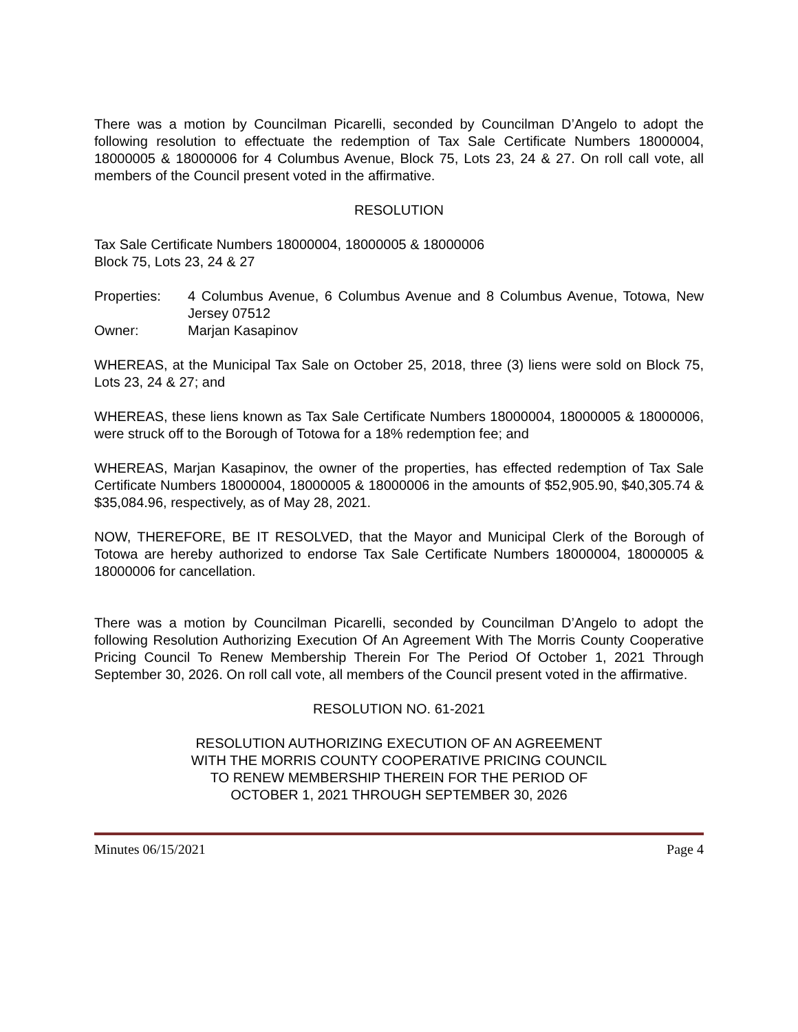There was a motion by Councilman Picarelli, seconded by Councilman D’Angelo to adopt the following resolution to effectuate the redemption of Tax Sale Certificate Numbers 18000004, 18000005 & 18000006 for 4 Columbus Avenue, Block 75, Lots 23, 24 & 27. On roll call vote, all members of the Council present voted in the affirmative.
RESOLUTION
Tax Sale Certificate Numbers 18000004, 18000005 & 18000006
Block 75, Lots 23, 24 & 27
Properties: 4 Columbus Avenue, 6 Columbus Avenue and 8 Columbus Avenue, Totowa, New Jersey 07512
Owner: Marjan Kasapinov
WHEREAS, at the Municipal Tax Sale on October 25, 2018, three (3) liens were sold on Block 75, Lots 23, 24 & 27; and
WHEREAS, these liens known as Tax Sale Certificate Numbers 18000004, 18000005 & 18000006, were struck off to the Borough of Totowa for a 18% redemption fee; and
WHEREAS, Marjan Kasapinov, the owner of the properties, has effected redemption of Tax Sale Certificate Numbers 18000004, 18000005 & 18000006 in the amounts of $52,905.90, $40,305.74 & $35,084.96, respectively, as of May 28, 2021.
NOW, THEREFORE, BE IT RESOLVED, that the Mayor and Municipal Clerk of the Borough of Totowa are hereby authorized to endorse Tax Sale Certificate Numbers 18000004, 18000005 & 18000006 for cancellation.
There was a motion by Councilman Picarelli, seconded by Councilman D’Angelo to adopt the following Resolution Authorizing Execution Of An Agreement With The Morris County Cooperative Pricing Council To Renew Membership Therein For The Period Of October 1, 2021 Through September 30, 2026. On roll call vote, all members of the Council present voted in the affirmative.
RESOLUTION NO. 61-2021
RESOLUTION AUTHORIZING EXECUTION OF AN AGREEMENT
WITH THE MORRIS COUNTY COOPERATIVE PRICING COUNCIL
TO RENEW MEMBERSHIP THEREIN FOR THE PERIOD OF
OCTOBER 1, 2021 THROUGH SEPTEMBER 30, 2026
Minutes 06/15/2021 Page 4